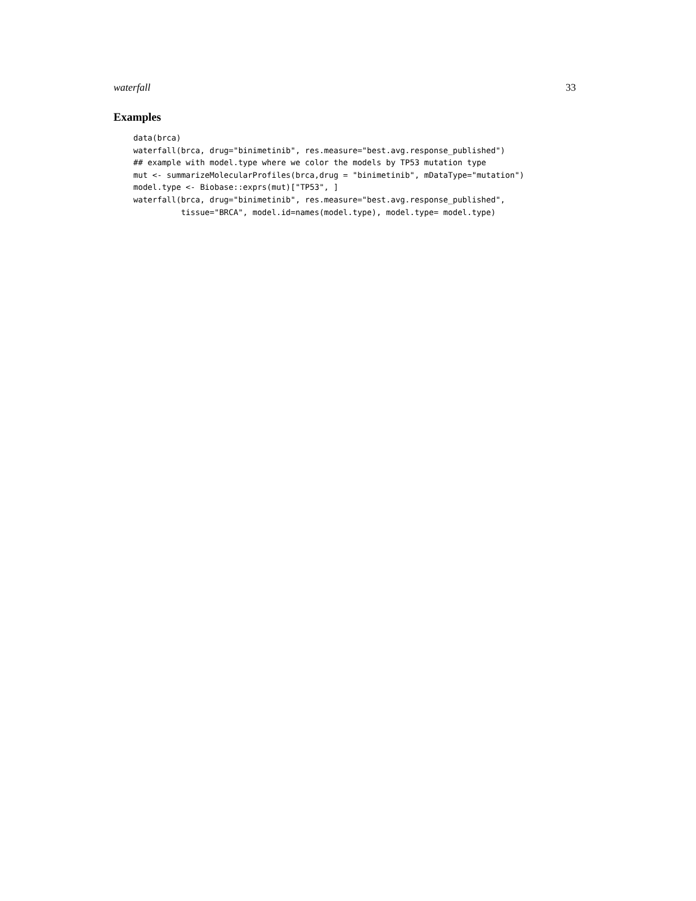waterfall 33
Examples
data(brca)
waterfall(brca, drug="binimetinib", res.measure="best.avg.response_published")
## example with model.type where we color the models by TP53 mutation type
mut <- summarizeMolecularProfiles(brca,drug = "binimetinib", mDataType="mutation")
model.type <- Biobase::exprs(mut)["TP53", ]
waterfall(brca, drug="binimetinib", res.measure="best.avg.response_published",
          tissue="BRCA", model.id=names(model.type), model.type= model.type)